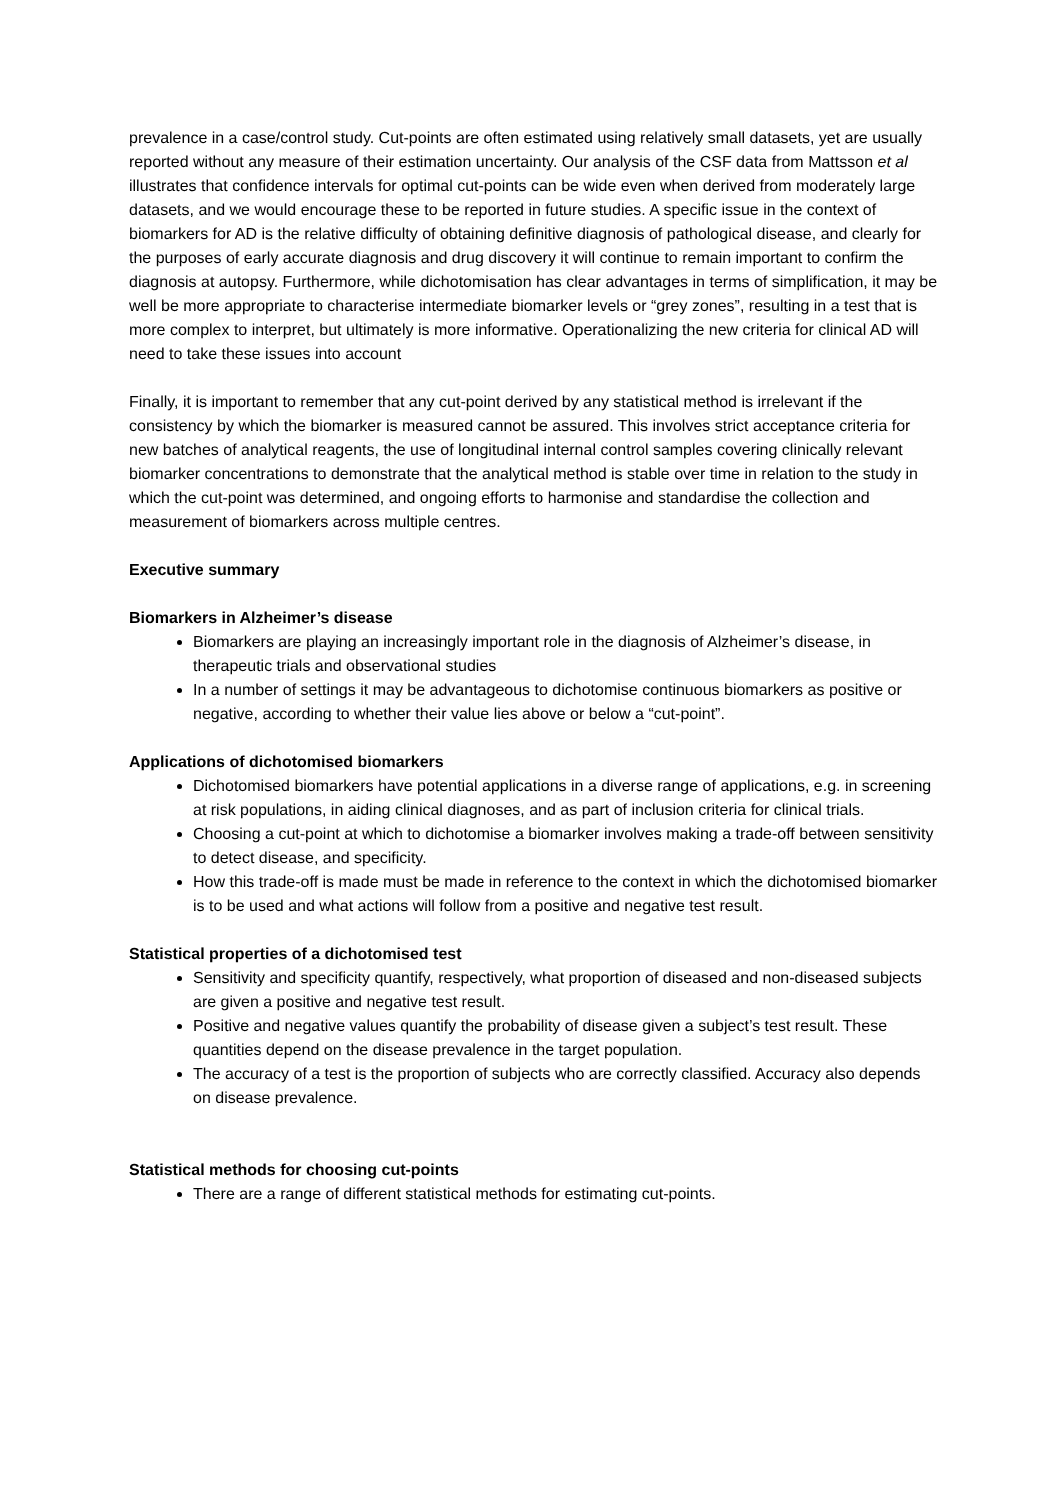prevalence in a case/control study. Cut-points are often estimated using relatively small datasets, yet are usually reported without any measure of their estimation uncertainty. Our analysis of the CSF data from Mattsson et al illustrates that confidence intervals for optimal cut-points can be wide even when derived from moderately large datasets, and we would encourage these to be reported in future studies. A specific issue in the context of biomarkers for AD is the relative difficulty of obtaining definitive diagnosis of pathological disease, and clearly for the purposes of early accurate diagnosis and drug discovery it will continue to remain important to confirm the diagnosis at autopsy. Furthermore, while dichotomisation has clear advantages in terms of simplification, it may be well be more appropriate to characterise intermediate biomarker levels or “grey zones”, resulting in a test that is more complex to interpret, but ultimately is more informative. Operationalizing the new criteria for clinical AD will need to take these issues into account
Finally, it is important to remember that any cut-point derived by any statistical method is irrelevant if the consistency by which the biomarker is measured cannot be assured. This involves strict acceptance criteria for new batches of analytical reagents, the use of longitudinal internal control samples covering clinically relevant biomarker concentrations to demonstrate that the analytical method is stable over time in relation to the study in which the cut-point was determined, and ongoing efforts to harmonise and standardise the collection and measurement of biomarkers across multiple centres.
Executive summary
Biomarkers in Alzheimer’s disease
Biomarkers are playing an increasingly important role in the diagnosis of Alzheimer’s disease, in therapeutic trials and observational studies
In a number of settings it may be advantageous to dichotomise continuous biomarkers as positive or negative, according to whether their value lies above or below a “cut-point”.
Applications of dichotomised biomarkers
Dichotomised biomarkers have potential applications in a diverse range of applications, e.g. in screening at risk populations, in aiding clinical diagnoses, and as part of inclusion criteria for clinical trials.
Choosing a cut-point at which to dichotomise a biomarker involves making a trade-off between sensitivity to detect disease, and specificity.
How this trade-off is made must be made in reference to the context in which the dichotomised biomarker is to be used and what actions will follow from a positive and negative test result.
Statistical properties of a dichotomised test
Sensitivity and specificity quantify, respectively, what proportion of diseased and non-diseased subjects are given a positive and negative test result.
Positive and negative values quantify the probability of disease given a subject’s test result. These quantities depend on the disease prevalence in the target population.
The accuracy of a test is the proportion of subjects who are correctly classified. Accuracy also depends on disease prevalence.
Statistical methods for choosing cut-points
There are a range of different statistical methods for estimating cut-points.